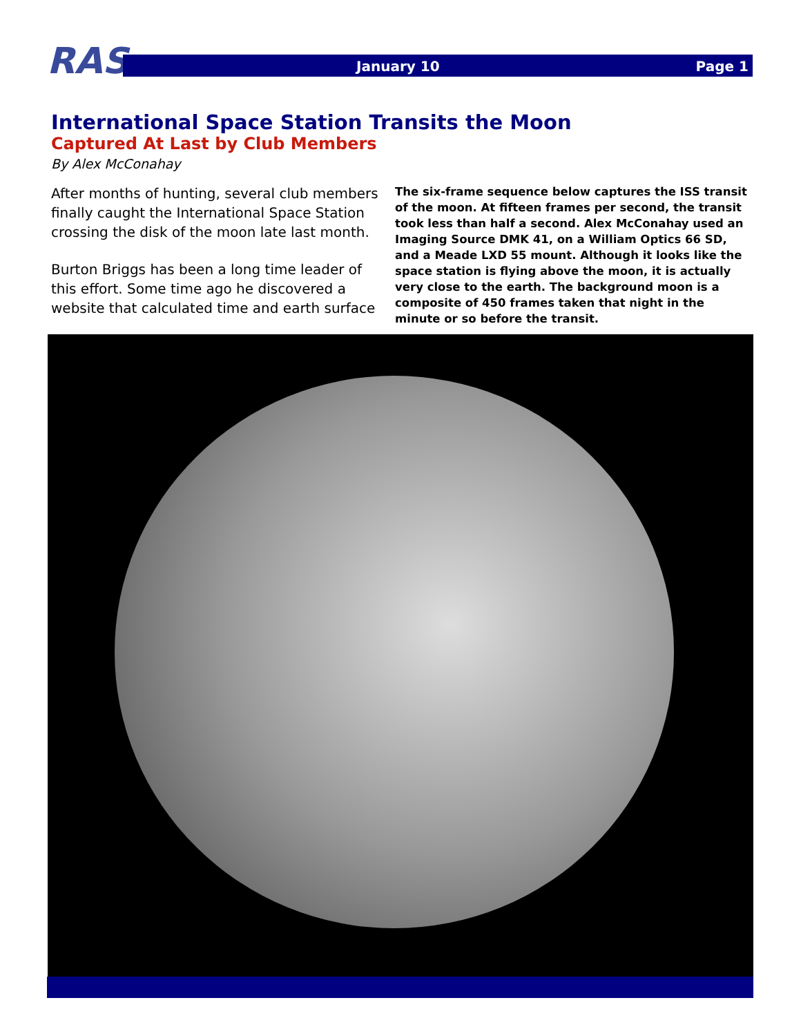RAS January 10 Page 1
International Space Station Transits the Moon
Captured At Last by Club Members
By Alex McConahay
After months of hunting, several club members finally caught the International Space Station crossing the disk of the moon late last month.
Burton Briggs has been a long time leader of this effort. Some time ago he discovered a website that calculated time and earth surface
The six-frame sequence below captures the ISS transit of the moon. At fifteen frames per second, the transit took less than half a second. Alex McConahay used an Imaging Source DMK 41, on a William Optics 66 SD, and a Meade LXD 55 mount. Although it looks like the space station is flying above the moon, it is actually very close to the earth. The background moon is a composite of 450 frames taken that night in the minute or so before the transit.